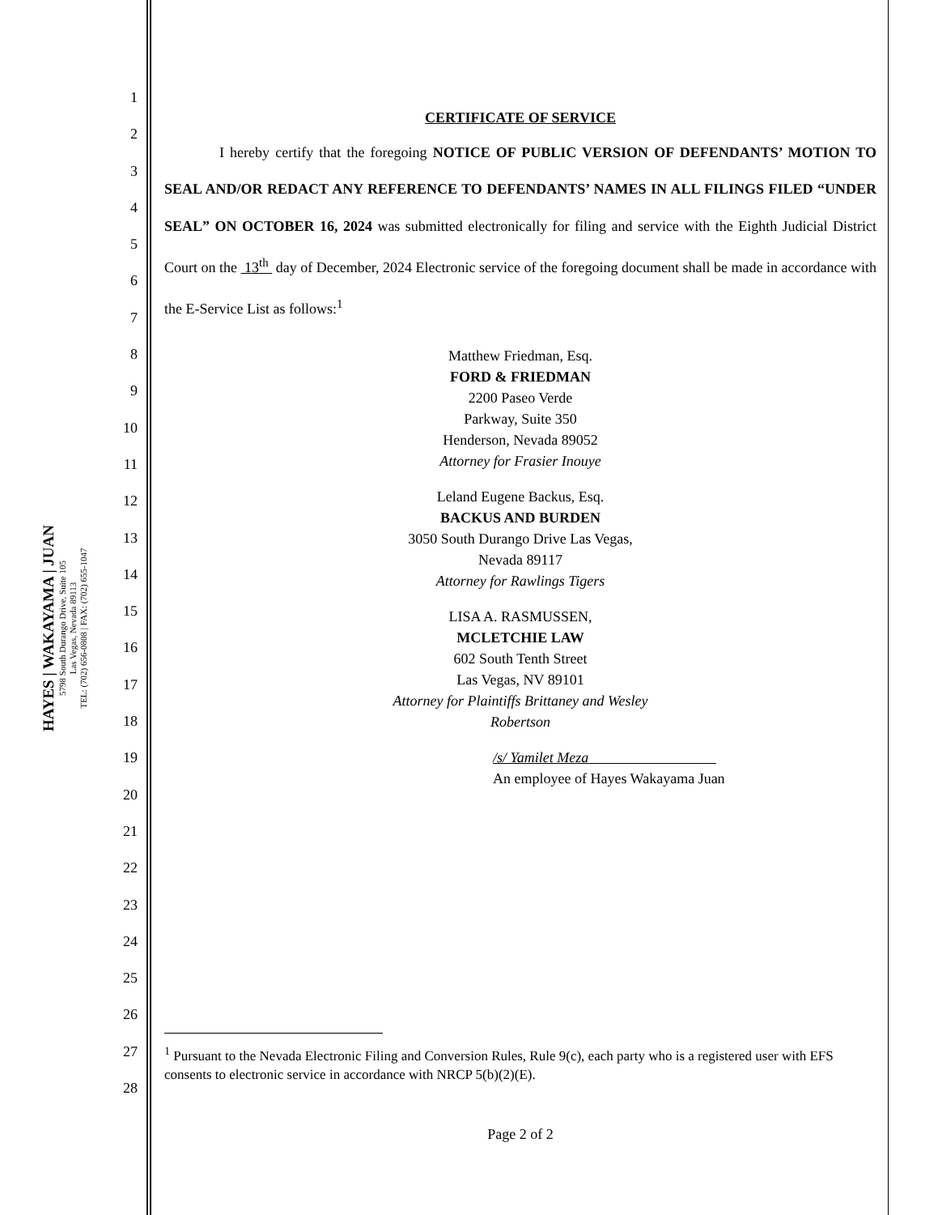HAYES | WAKAYAMA | JUAN
5798 South Durango Drive, Suite 105
Las Vegas, Nevada 89113
TEL: (702) 656-0808 | FAX: (702) 655-1047
1
2
3
4
5
6
7
8
9
10
11
12
13
14
15
16
17
18
19
20
21
22
23
24
25
26
27
28
CERTIFICATE OF SERVICE
I hereby certify that the foregoing NOTICE OF PUBLIC VERSION OF DEFENDANTS’ MOTION TO SEAL AND/OR REDACT ANY REFERENCE TO DEFENDANTS’ NAMES IN ALL FILINGS FILED “UNDER SEAL” ON OCTOBER 16, 2024 was submitted electronically for filing and service with the Eighth Judicial District Court on the 13<sup>th</sup> day of December, 2024 Electronic service of the foregoing document shall be made in accordance with the E-Service List as follows:<sup>1</sup>
Matthew Friedman, Esq.
FORD & FRIEDMAN
2200 Paseo Verde
Parkway, Suite 350
Henderson, Nevada 89052
Attorney for Frasier Inouye
Leland Eugene Backus, Esq.
BACKUS AND BURDEN
3050 South Durango Drive Las Vegas,
Nevada 89117
Attorney for Rawlings Tigers
LISA A. RASMUSSEN,
MCLETCHIE LAW
602 South Tenth Street
Las Vegas, NV 89101
Attorney for Plaintiffs Brittaney and Wesley
Robertson
/s/ Yamilet Meza
An employee of Hayes Wakayama Juan
<sup>1</sup> Pursuant to the Nevada Electronic Filing and Conversion Rules, Rule 9(c), each party who is a registered user with EFS consents to electronic service in accordance with NRCP 5(b)(2)(E).
Page 2 of 2